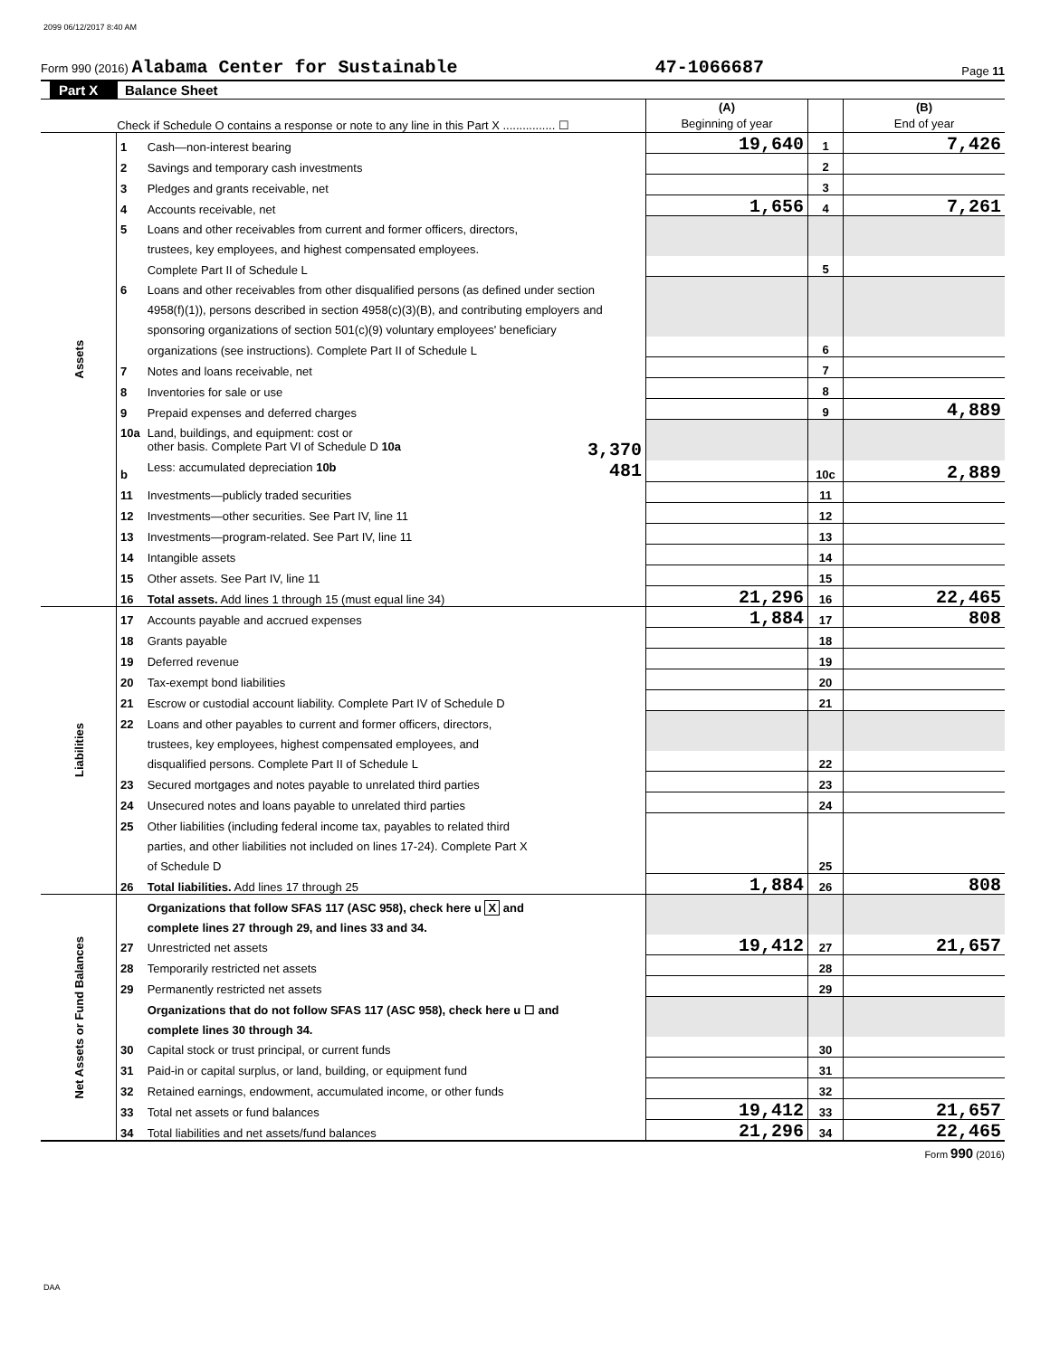2099 06/12/2017 8:40 AM
Form 990 (2016) Alabama Center for Sustainable 47-1066687 Page 11
Part X Balance Sheet
| Check if Schedule O contains a response or note to any line in this Part X ................ ☐ | | | (A) Beginning of year | | (B) End of year |
| Assets | 1 | Cash—non-interest bearing | 19,640 | 1 | 7,426 |
| | 2 | Savings and temporary cash investments | | 2 | |
| | 3 | Pledges and grants receivable, net | | 3 | |
| | 4 | Accounts receivable, net | 1,656 | 4 | 7,261 |
| | 5 | Loans and other receivables from current and former officers, directors, | | | |
| | | trustees, key employees, and highest compensated employees. | | | |
| | | Complete Part II of Schedule L | | 5 | |
| | 6 | Loans and other receivables from other disqualified persons (as defined under section | | | |
| | | 4958(f)(1)), persons described in section 4958(c)(3)(B), and contributing employers and | | | |
| | | sponsoring organizations of section 501(c)(9) voluntary employees' beneficiary | | | |
| | | organizations (see instructions). Complete Part II of Schedule L | | 6 | |
| | 7 | Notes and loans receivable, net | | 7 | |
| | 8 | Inventories for sale or use | | 8 | |
| | 9 | Prepaid expenses and deferred charges | | 9 | 4,889 |
| | 10a | Land, buildings, and equipment: cost or | | | |
| | | other basis. Complete Part VI of Schedule D 10a 3,370 | | | |
| | b | Less: accumulated depreciation 10b 481 | | 10c | 2,889 |
| | 11 | Investments—publicly traded securities | | 11 | |
| | 12 | Investments—other securities. See Part IV, line 11 | | 12 | |
| | 13 | Investments—program-related. See Part IV, line 11 | | 13 | |
| | 14 | Intangible assets | | 14 | |
| | 15 | Other assets. See Part IV, line 11 | | 15 | |
| | 16 | Total assets. Add lines 1 through 15 (must equal line 34) | 21,296 | 16 | 22,465 |
| Liabilities | 17 | Accounts payable and accrued expenses | 1,884 | 17 | 808 |
| | 18 | Grants payable | | 18 | |
| | 19 | Deferred revenue | | 19 | |
| | 20 | Tax-exempt bond liabilities | | 20 | |
| | 21 | Escrow or custodial account liability. Complete Part IV of Schedule D | | 21 | |
| | 22 | Loans and other payables to current and former officers, directors, | | | |
| | | trustees, key employees, highest compensated employees, and | | | |
| | | disqualified persons. Complete Part II of Schedule L | | 22 | |
| | 23 | Secured mortgages and notes payable to unrelated third parties | | 23 | |
| | 24 | Unsecured notes and loans payable to unrelated third parties | | 24 | |
| | 25 | Other liabilities (including federal income tax, payables to related third | | | |
| | | parties, and other liabilities not included on lines 17-24). Complete Part X | | | |
| | | of Schedule D | | 25 | |
| | 26 | Total liabilities. Add lines 17 through 25 | 1,884 | 26 | 808 |
| Net Assets or Fund Balances | | Organizations that follow SFAS 117 (ASC 958), check here u X and | | | |
| | | complete lines 27 through 29, and lines 33 and 34. | | | |
| | 27 | Unrestricted net assets | 19,412 | 27 | 21,657 |
| | 28 | Temporarily restricted net assets | | 28 | |
| | 29 | Permanently restricted net assets | | 29 | |
| | | Organizations that do not follow SFAS 117 (ASC 958), check here u ☐ and | | | |
| | | complete lines 30 through 34. | | | |
| | 30 | Capital stock or trust principal, or current funds | | 30 | |
| | 31 | Paid-in or capital surplus, or land, building, or equipment fund | | 31 | |
| | 32 | Retained earnings, endowment, accumulated income, or other funds | | 32 | |
| | 33 | Total net assets or fund balances | 19,412 | 33 | 21,657 |
| | 34 | Total liabilities and net assets/fund balances | 21,296 | 34 | 22,465 |
Form 990 (2016)
DAA